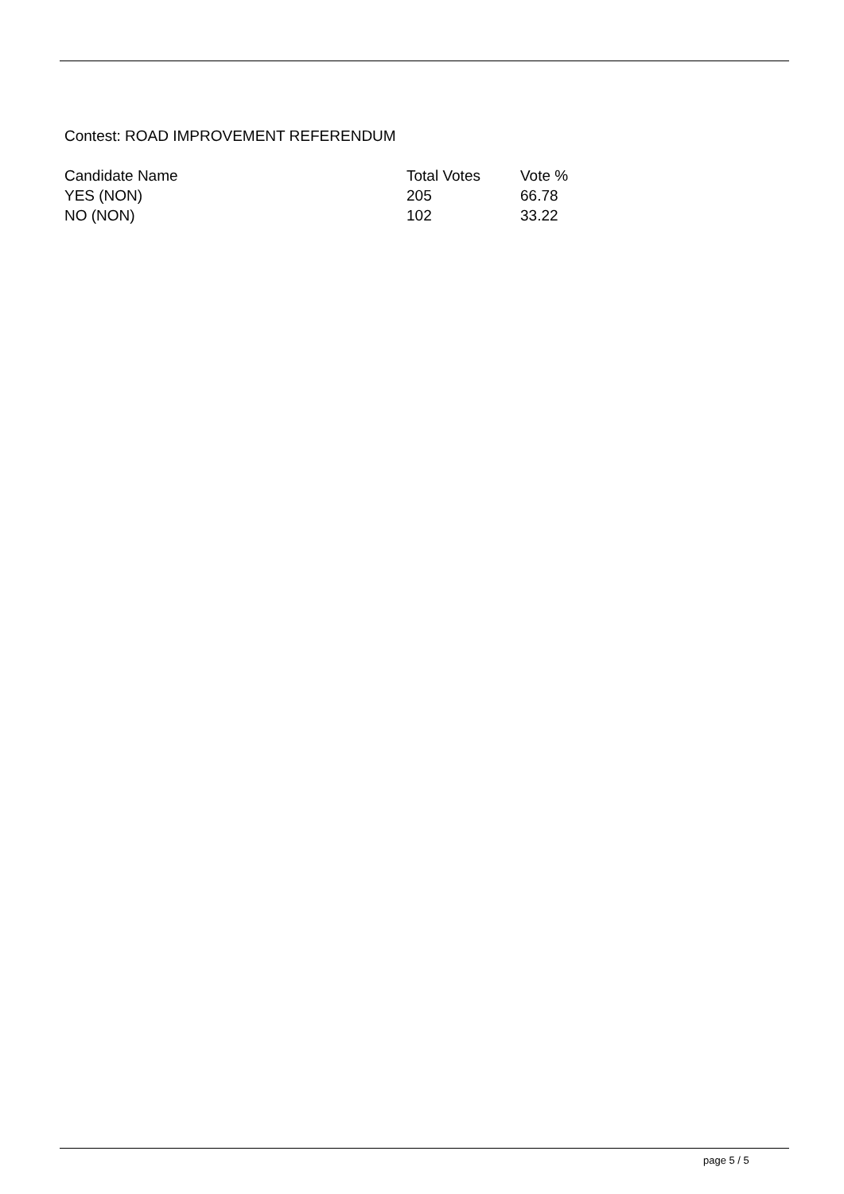Contest: ROAD IMPROVEMENT REFERENDUM
| Candidate Name | Total Votes | Vote % |
| --- | --- | --- |
| YES (NON) | 205 | 66.78 |
| NO (NON) | 102 | 33.22 |
page 5 / 5